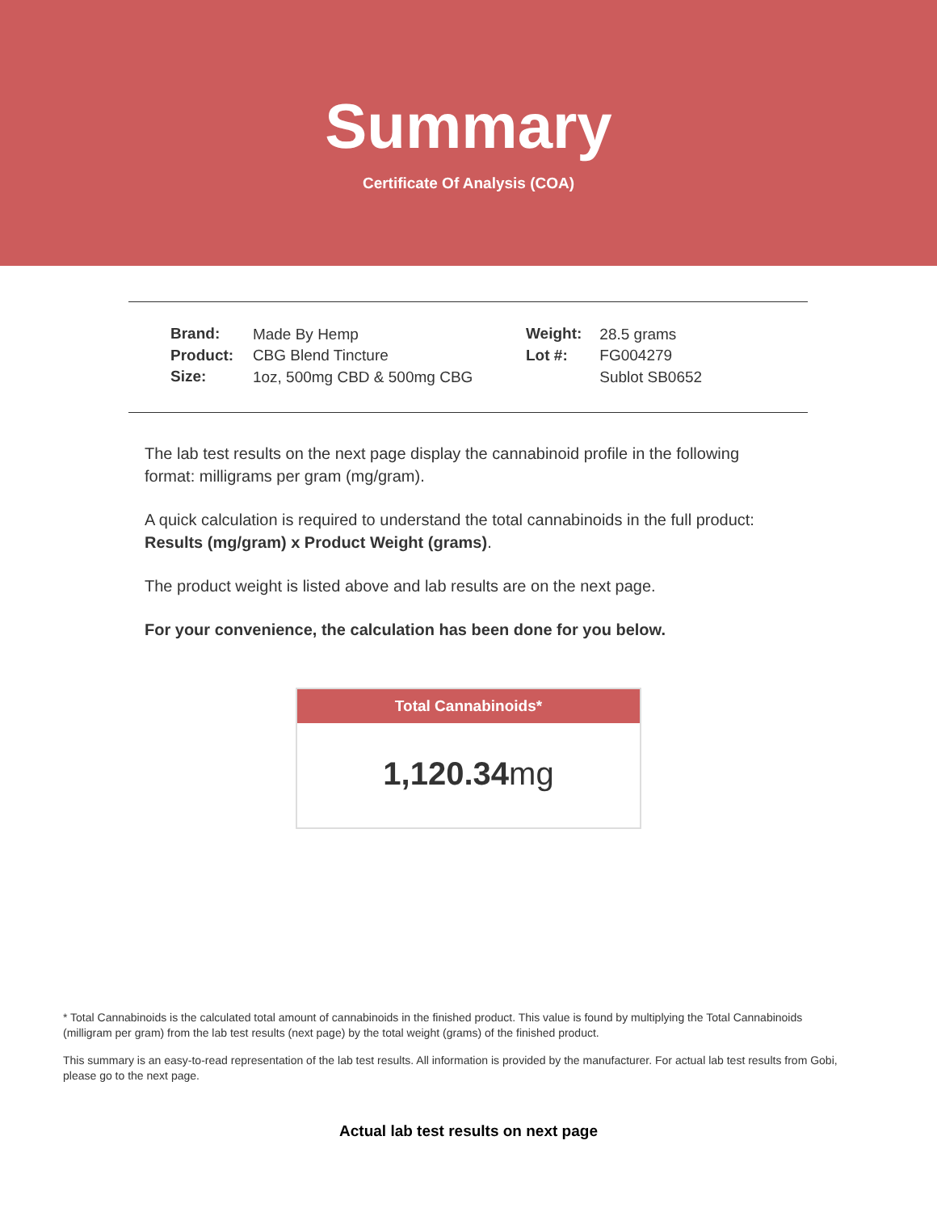Summary
Certificate Of Analysis (COA)
| Brand: | Made By Hemp |
| Product: | CBG Blend Tincture |
| Size: | 1oz, 500mg CBD & 500mg CBG |
| Weight: | 28.5 grams |
| Lot #: | FG004279 |
| | Sublot SB0652 |
The lab test results on the next page display the cannabinoid profile in the following format: milligrams per gram (mg/gram).
A quick calculation is required to understand the total cannabinoids in the full product: Results (mg/gram) x Product Weight (grams).
The product weight is listed above and lab results are on the next page.
For your convenience, the calculation has been done for you below.
Total Cannabinoids*
1,120.34mg
* Total Cannabinoids is the calculated total amount of cannabinoids in the finished product. This value is found by multiplying the Total Cannabinoids (milligram per gram) from the lab test results (next page) by the total weight (grams) of the finished product.
This summary is an easy-to-read representation of the lab test results. All information is provided by the manufacturer. For actual lab test results from Gobi, please go to the next page.
Actual lab test results on next page